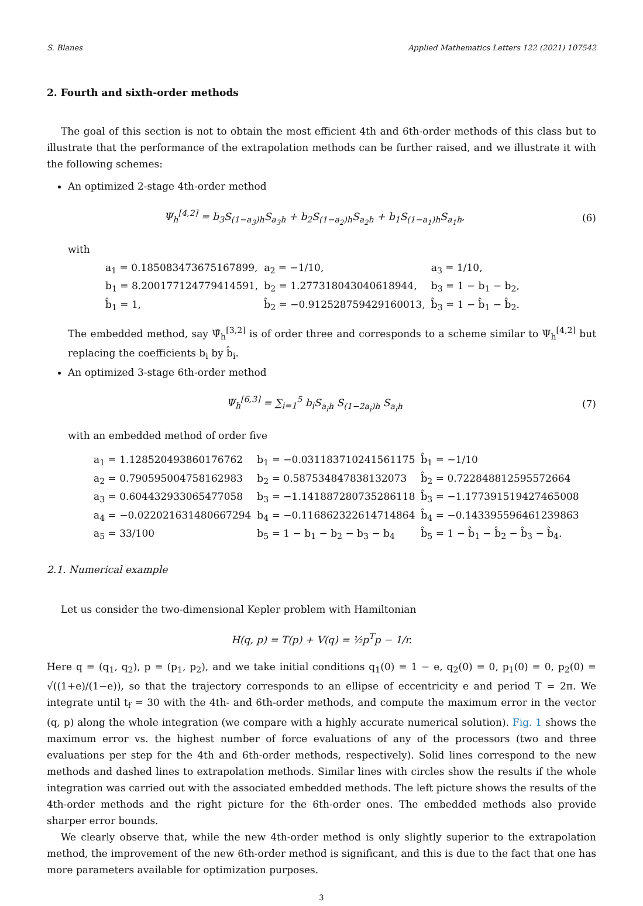S. Blanes Applied Mathematics Letters 122 (2021) 107542
2. Fourth and sixth-order methods
The goal of this section is not to obtain the most efficient 4th and 6th-order methods of this class but to illustrate that the performance of the extrapolation methods can be further raised, and we illustrate it with the following schemes:
An optimized 2-stage 4th-order method
Ψ<sub>h</sub><sup>[4,2]</sup> = b<sub>3</sub>S<sub>(1−a<sub>3</sub>)h</sub>S<sub>a<sub>3</sub>h</sub> + b<sub>2</sub>S<sub>(1−a<sub>2</sub>)h</sub>S<sub>a<sub>2</sub>h</sub> + b<sub>1</sub>S<sub>(1−a<sub>1</sub>)h</sub>S<sub>a<sub>1</sub>h</sub>, (6)
with
| a<sub>1</sub> = 0.185083473675167899, | a<sub>2</sub> = −1/10, | a<sub>3</sub> = 1/10, |
| b<sub>1</sub> = 8.200177124779414591, | b<sub>2</sub> = 1.277318043040618944, | b<sub>3</sub> = 1 − b<sub>1</sub> − b<sub>2</sub>, |
| b̂<sub>1</sub> = 1, | b̂<sub>2</sub> = −0.912528759429160013, | b̂<sub>3</sub> = 1 − b̂<sub>1</sub> − b̂<sub>2</sub>. |
The embedded method, say Ψ̂<sub>h</sub><sup>[3,2]</sup> is of order three and corresponds to a scheme similar to Ψ<sub>h</sub><sup>[4,2]</sup> but replacing the coefficients b<sub>i</sub> by b̂<sub>i</sub>.
An optimized 3-stage 6th-order method
Ψ<sub>h</sub><sup>[6,3]</sup> = ∑<sub>i=1</sub><sup>5</sup> b<sub>i</sub>S<sub>a<sub>i</sub>h</sub> S<sub>(1−2a<sub>i</sub>)h</sub> S<sub>a<sub>i</sub>h</sub> (7)
with an embedded method of order five
| a<sub>1</sub> = 1.128520493860176762 | b<sub>1</sub> = −0.031183710241561175 | b̂<sub>1</sub> = −1/10 |
| a<sub>2</sub> = 0.790595004758162983 | b<sub>2</sub> = 0.587534847838132073 | b̂<sub>2</sub> = 0.722848812595572664 |
| a<sub>3</sub> = 0.604432933065477058 | b<sub>3</sub> = −1.141887280735286118 | b̂<sub>3</sub> = −1.177391519427465008 |
| a<sub>4</sub> = −0.022021631480667294 | b<sub>4</sub> = −0.116862322614714864 | b̂<sub>4</sub> = −0.143395596461239863 |
| a<sub>5</sub> = 33/100 | b<sub>5</sub> = 1 − b<sub>1</sub> − b<sub>2</sub> − b<sub>3</sub> − b<sub>4</sub> | b̂<sub>5</sub> = 1 − b̂<sub>1</sub> − b̂<sub>2</sub> − b̂<sub>3</sub> − b̂<sub>4</sub>. |
2.1. Numerical example
Let us consider the two-dimensional Kepler problem with Hamiltonian
H(q, p) = T(p) + V(q) = ½p<sup>T</sup>p − 1/r.
Here q = (q<sub>1</sub>, q<sub>2</sub>), p = (p<sub>1</sub>, p<sub>2</sub>), and we take initial conditions q<sub>1</sub>(0) = 1 − e, q<sub>2</sub>(0) = 0, p<sub>1</sub>(0) = 0, p<sub>2</sub>(0) = √((1+e)/(1−e)), so that the trajectory corresponds to an ellipse of eccentricity e and period T = 2π. We integrate until t<sub>f</sub> = 30 with the 4th- and 6th-order methods, and compute the maximum error in the vector (q, p) along the whole integration (we compare with a highly accurate numerical solution). Fig. 1 shows the maximum error vs. the highest number of force evaluations of any of the processors (two and three evaluations per step for the 4th and 6th-order methods, respectively). Solid lines correspond to the new methods and dashed lines to extrapolation methods. Similar lines with circles show the results if the whole integration was carried out with the associated embedded methods. The left picture shows the results of the 4th-order methods and the right picture for the 6th-order ones. The embedded methods also provide sharper error bounds.
We clearly observe that, while the new 4th-order method is only slightly superior to the extrapolation method, the improvement of the new 6th-order method is significant, and this is due to the fact that one has more parameters available for optimization purposes.
3